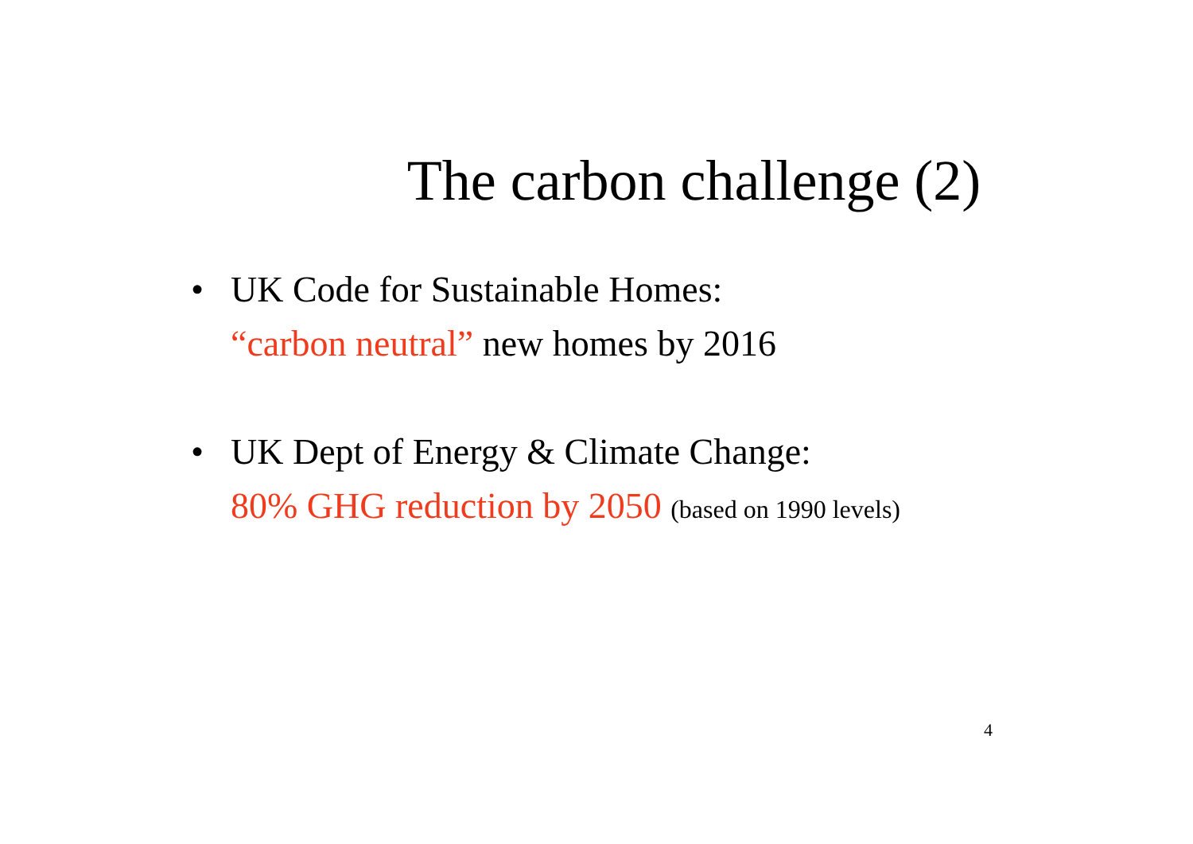The carbon challenge (2)
• UK Code for Sustainable Homes:
“carbon neutral” new homes by 2016
• UK Dept of Energy & Climate Change:
80% GHG reduction by 2050 (based on 1990 levels)
4